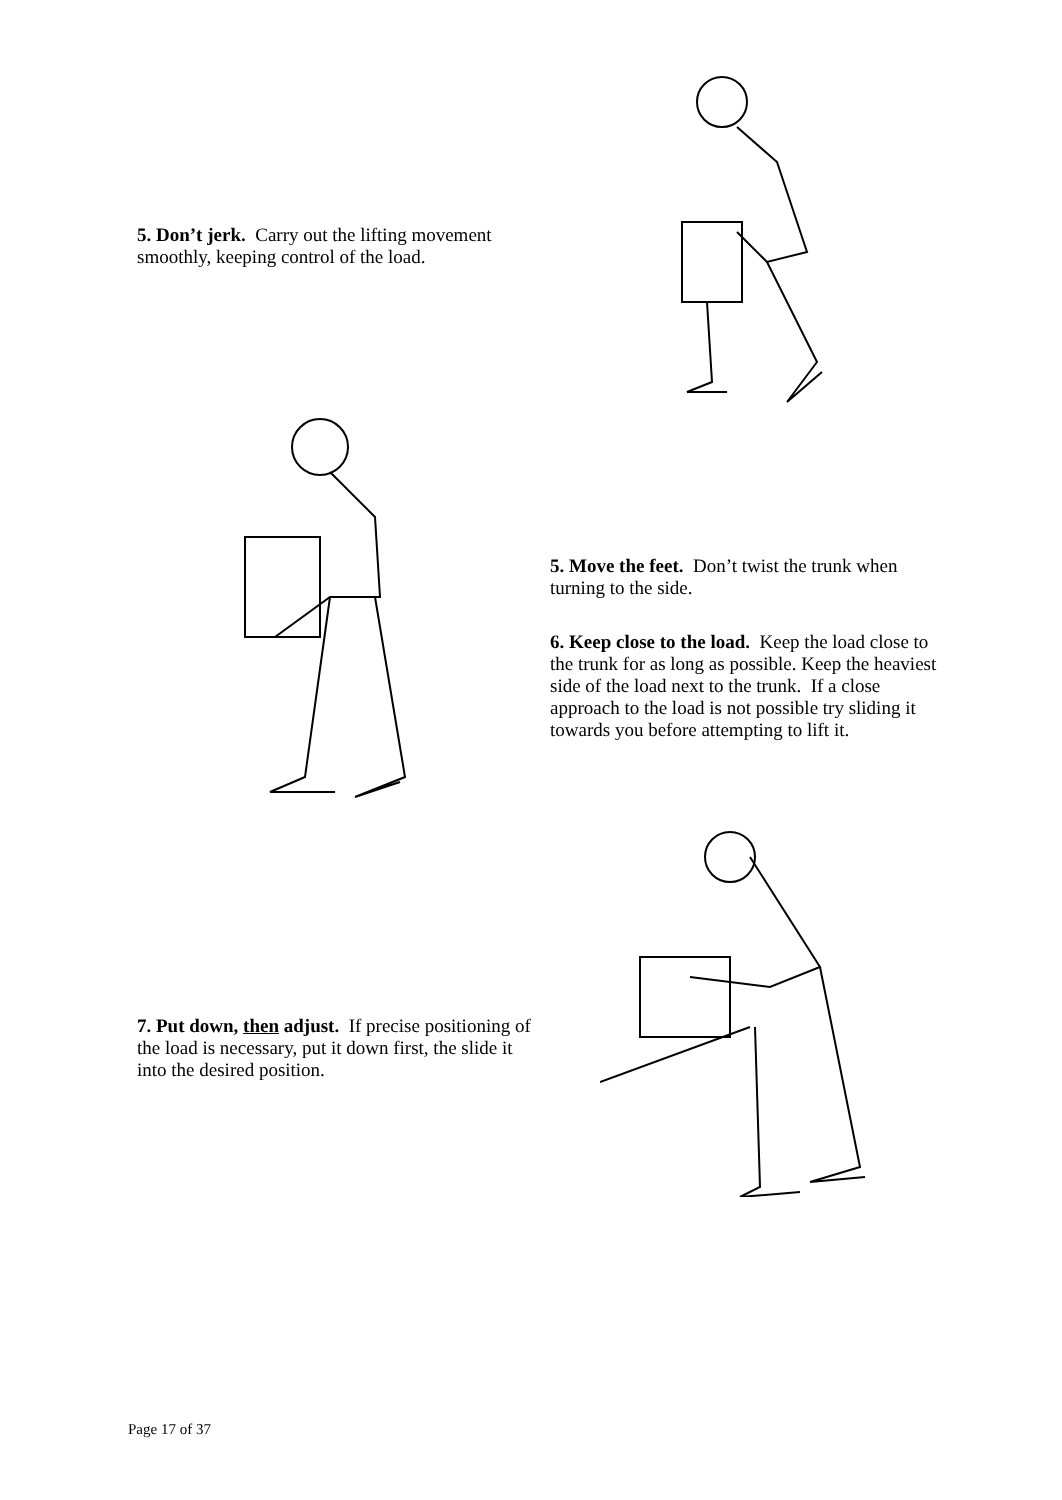5. Don’t jerk. Carry out the lifting movement smoothly, keeping control of the load.
5. Move the feet. Don’t twist the trunk when turning to the side.
6. Keep close to the load. Keep the load close to the trunk for as long as possible. Keep the heaviest side of the load next to the trunk. If a close approach to the load is not possible try sliding it towards you before attempting to lift it.
7. Put down, then adjust. If precise positioning of the load is necessary, put it down first, the slide it into the desired position.
Page 17 of 37